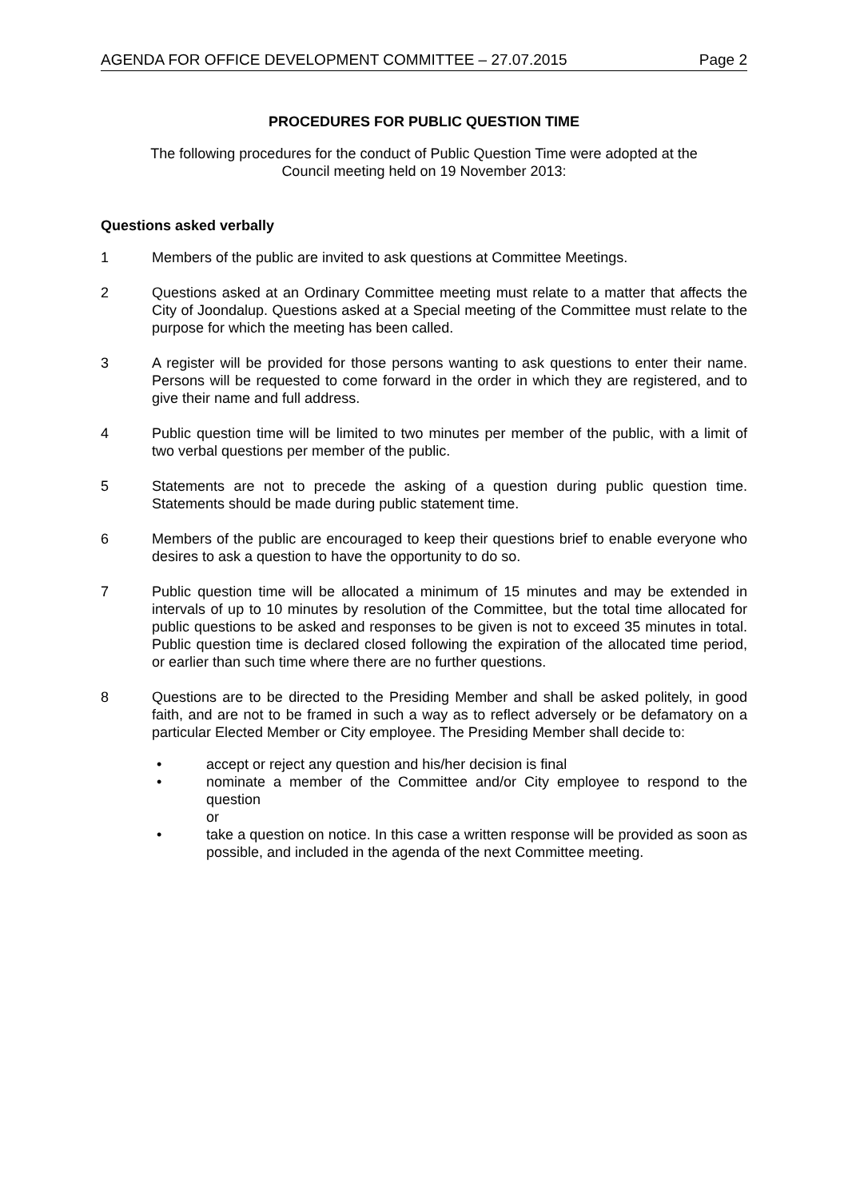AGENDA FOR OFFICE DEVELOPMENT COMMITTEE – 27.07.2015 Page 2
PROCEDURES FOR PUBLIC QUESTION TIME
The following procedures for the conduct of Public Question Time were adopted at the
Council meeting held on 19 November 2013:
Questions asked verbally
1 Members of the public are invited to ask questions at Committee Meetings.
2 Questions asked at an Ordinary Committee meeting must relate to a matter that affects the City of Joondalup. Questions asked at a Special meeting of the Committee must relate to the purpose for which the meeting has been called.
3 A register will be provided for those persons wanting to ask questions to enter their name. Persons will be requested to come forward in the order in which they are registered, and to give their name and full address.
4 Public question time will be limited to two minutes per member of the public, with a limit of two verbal questions per member of the public.
5 Statements are not to precede the asking of a question during public question time. Statements should be made during public statement time.
6 Members of the public are encouraged to keep their questions brief to enable everyone who desires to ask a question to have the opportunity to do so.
7 Public question time will be allocated a minimum of 15 minutes and may be extended in intervals of up to 10 minutes by resolution of the Committee, but the total time allocated for public questions to be asked and responses to be given is not to exceed 35 minutes in total. Public question time is declared closed following the expiration of the allocated time period, or earlier than such time where there are no further questions.
8 Questions are to be directed to the Presiding Member and shall be asked politely, in good faith, and are not to be framed in such a way as to reflect adversely or be defamatory on a particular Elected Member or City employee. The Presiding Member shall decide to:
• accept or reject any question and his/her decision is final
• nominate a member of the Committee and/or City employee to respond to the question
or
• take a question on notice. In this case a written response will be provided as soon as possible, and included in the agenda of the next Committee meeting.